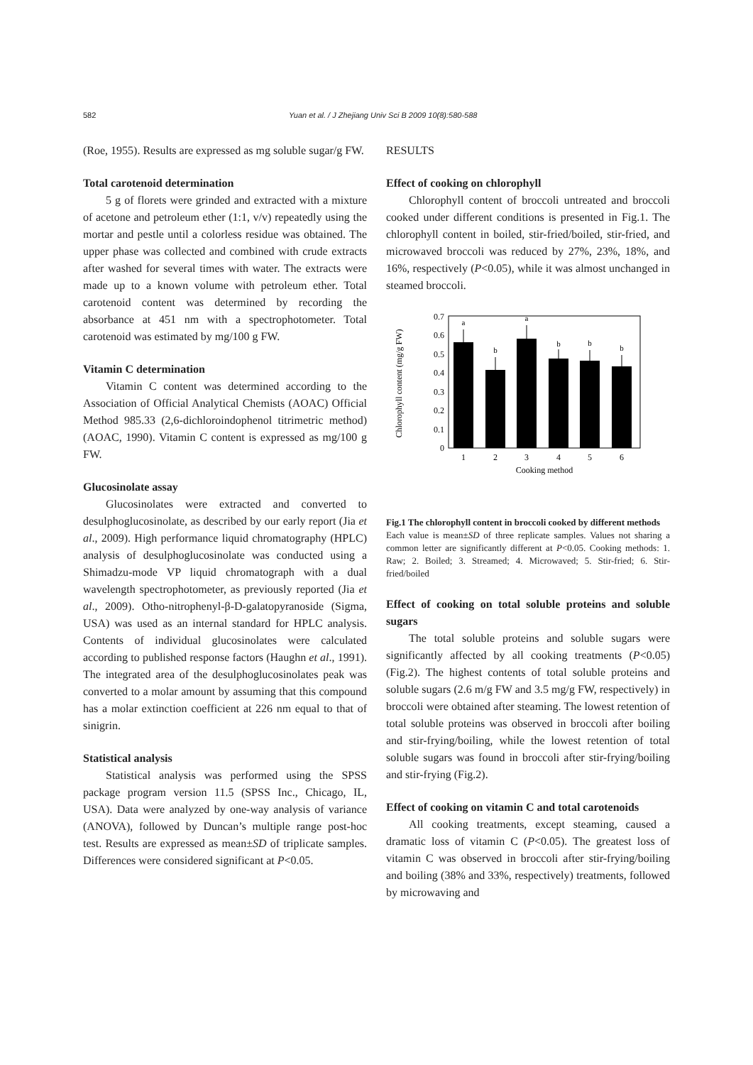582
Yuan et al. / J Zhejiang Univ Sci B 2009 10(8):580-588
(Roe, 1955). Results are expressed as mg soluble sugar/g FW.
Total carotenoid determination
5 g of florets were grinded and extracted with a mixture of acetone and petroleum ether (1:1, v/v) repeatedly using the mortar and pestle until a colorless residue was obtained. The upper phase was collected and combined with crude extracts after washed for several times with water. The extracts were made up to a known volume with petroleum ether. Total carotenoid content was determined by recording the absorbance at 451 nm with a spectrophotometer. Total carotenoid was estimated by mg/100 g FW.
Vitamin C determination
Vitamin C content was determined according to the Association of Official Analytical Chemists (AOAC) Official Method 985.33 (2,6-dichloroindophenol titrimetric method) (AOAC, 1990). Vitamin C content is expressed as mg/100 g FW.
Glucosinolate assay
Glucosinolates were extracted and converted to desulphoglucosinolate, as described by our early report (Jia et al., 2009). High performance liquid chromatography (HPLC) analysis of desulphoglucosinolate was conducted using a Shimadzu-mode VP liquid chromatograph with a dual wavelength spectrophotometer, as previously reported (Jia et al., 2009). Otho-nitrophenyl-β-D-galatopyranoside (Sigma, USA) was used as an internal standard for HPLC analysis. Contents of individual glucosinolates were calculated according to published response factors (Haughn et al., 1991). The integrated area of the desulphoglucosinolates peak was converted to a molar amount by assuming that this compound has a molar extinction coefficient at 226 nm equal to that of sinigrin.
Statistical analysis
Statistical analysis was performed using the SPSS package program version 11.5 (SPSS Inc., Chicago, IL, USA). Data were analyzed by one-way analysis of variance (ANOVA), followed by Duncan’s multiple range post-hoc test. Results are expressed as mean±SD of triplicate samples. Differences were considered significant at P<0.05.
RESULTS
Effect of cooking on chlorophyll
Chlorophyll content of broccoli untreated and broccoli cooked under different conditions is presented in Fig.1. The chlorophyll content in boiled, stir-fried/boiled, stir-fried, and microwaved broccoli was reduced by 27%, 23%, 18%, and 16%, respectively (P<0.05), while it was almost unchanged in steamed broccoli.
Chlorophyll content (mg/g FW)
0
0.1
0.2
0.3
0.4
0.5
0.6
0.7
a
b
a
b
b
b
1
2
3
4
5
6
Cooking method
Fig.1 The chlorophyll content in broccoli cooked by different methods
Each value is mean±SD of three replicate samples. Values not sharing a common letter are significantly different at P<0.05. Cooking methods: 1. Raw; 2. Boiled; 3. Streamed; 4. Microwaved; 5. Stir-fried; 6. Stir-fried/boiled
Effect of cooking on total soluble proteins and soluble sugars
The total soluble proteins and soluble sugars were significantly affected by all cooking treatments (P<0.05) (Fig.2). The highest contents of total soluble proteins and soluble sugars (2.6 m/g FW and 3.5 mg/g FW, respectively) in broccoli were obtained after steaming. The lowest retention of total soluble proteins was observed in broccoli after boiling and stir-frying/boiling, while the lowest retention of total soluble sugars was found in broccoli after stir-frying/boiling and stir-frying (Fig.2).
Effect of cooking on vitamin C and total carotenoids
All cooking treatments, except steaming, caused a dramatic loss of vitamin C (P<0.05). The greatest loss of vitamin C was observed in broccoli after stir-frying/boiling and boiling (38% and 33%, respectively) treatments, followed by microwaving and